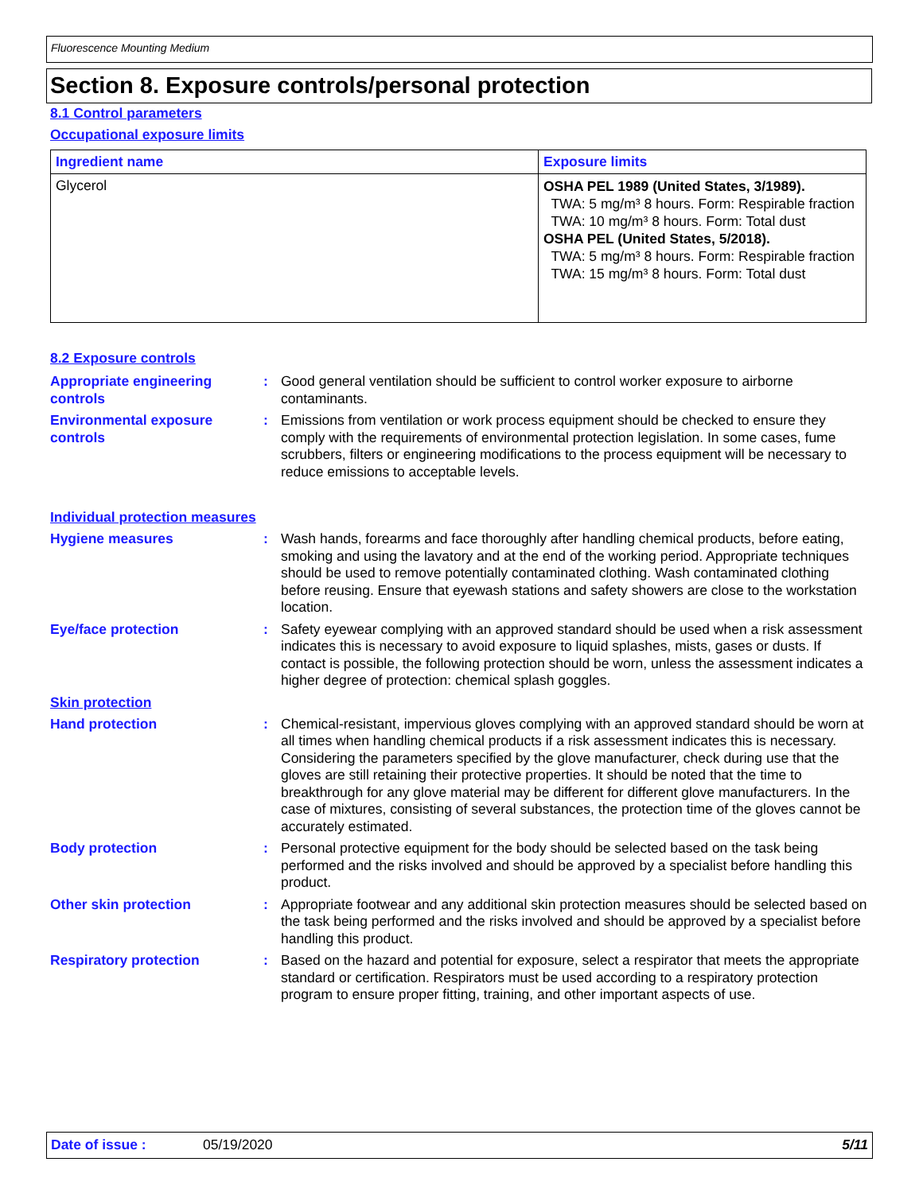Fluorescence Mounting Medium
Section 8. Exposure controls/personal protection
8.1 Control parameters
Occupational exposure limits
| Ingredient name | Exposure limits |
| --- | --- |
| Glycerol | OSHA PEL 1989 (United States, 3/1989). TWA: 5 mg/m³ 8 hours. Form: Respirable fraction TWA: 10 mg/m³ 8 hours. Form: Total dust OSHA PEL (United States, 5/2018). TWA: 5 mg/m³ 8 hours. Form: Respirable fraction TWA: 15 mg/m³ 8 hours. Form: Total dust |
8.2 Exposure controls
Appropriate engineering controls
: Good general ventilation should be sufficient to control worker exposure to airborne contaminants.
Environmental exposure controls
: Emissions from ventilation or work process equipment should be checked to ensure they comply with the requirements of environmental protection legislation. In some cases, fume scrubbers, filters or engineering modifications to the process equipment will be necessary to reduce emissions to acceptable levels.
Individual protection measures
Hygiene measures : Wash hands, forearms and face thoroughly after handling chemical products, before eating, smoking and using the lavatory and at the end of the working period. Appropriate techniques should be used to remove potentially contaminated clothing. Wash contaminated clothing before reusing. Ensure that eyewash stations and safety showers are close to the workstation location.
Eye/face protection : Safety eyewear complying with an approved standard should be used when a risk assessment indicates this is necessary to avoid exposure to liquid splashes, mists, gases or dusts. If contact is possible, the following protection should be worn, unless the assessment indicates a higher degree of protection: chemical splash goggles.
Skin protection
Hand protection : Chemical-resistant, impervious gloves complying with an approved standard should be worn at all times when handling chemical products if a risk assessment indicates this is necessary. Considering the parameters specified by the glove manufacturer, check during use that the gloves are still retaining their protective properties. It should be noted that the time to breakthrough for any glove material may be different for different glove manufacturers. In the case of mixtures, consisting of several substances, the protection time of the gloves cannot be accurately estimated.
Body protection : Personal protective equipment for the body should be selected based on the task being performed and the risks involved and should be approved by a specialist before handling this product.
Other skin protection : Appropriate footwear and any additional skin protection measures should be selected based on the task being performed and the risks involved and should be approved by a specialist before handling this product.
Respiratory protection : Based on the hazard and potential for exposure, select a respirator that meets the appropriate standard or certification. Respirators must be used according to a respiratory protection program to ensure proper fitting, training, and other important aspects of use.
Date of issue : 05/19/2020 5/11